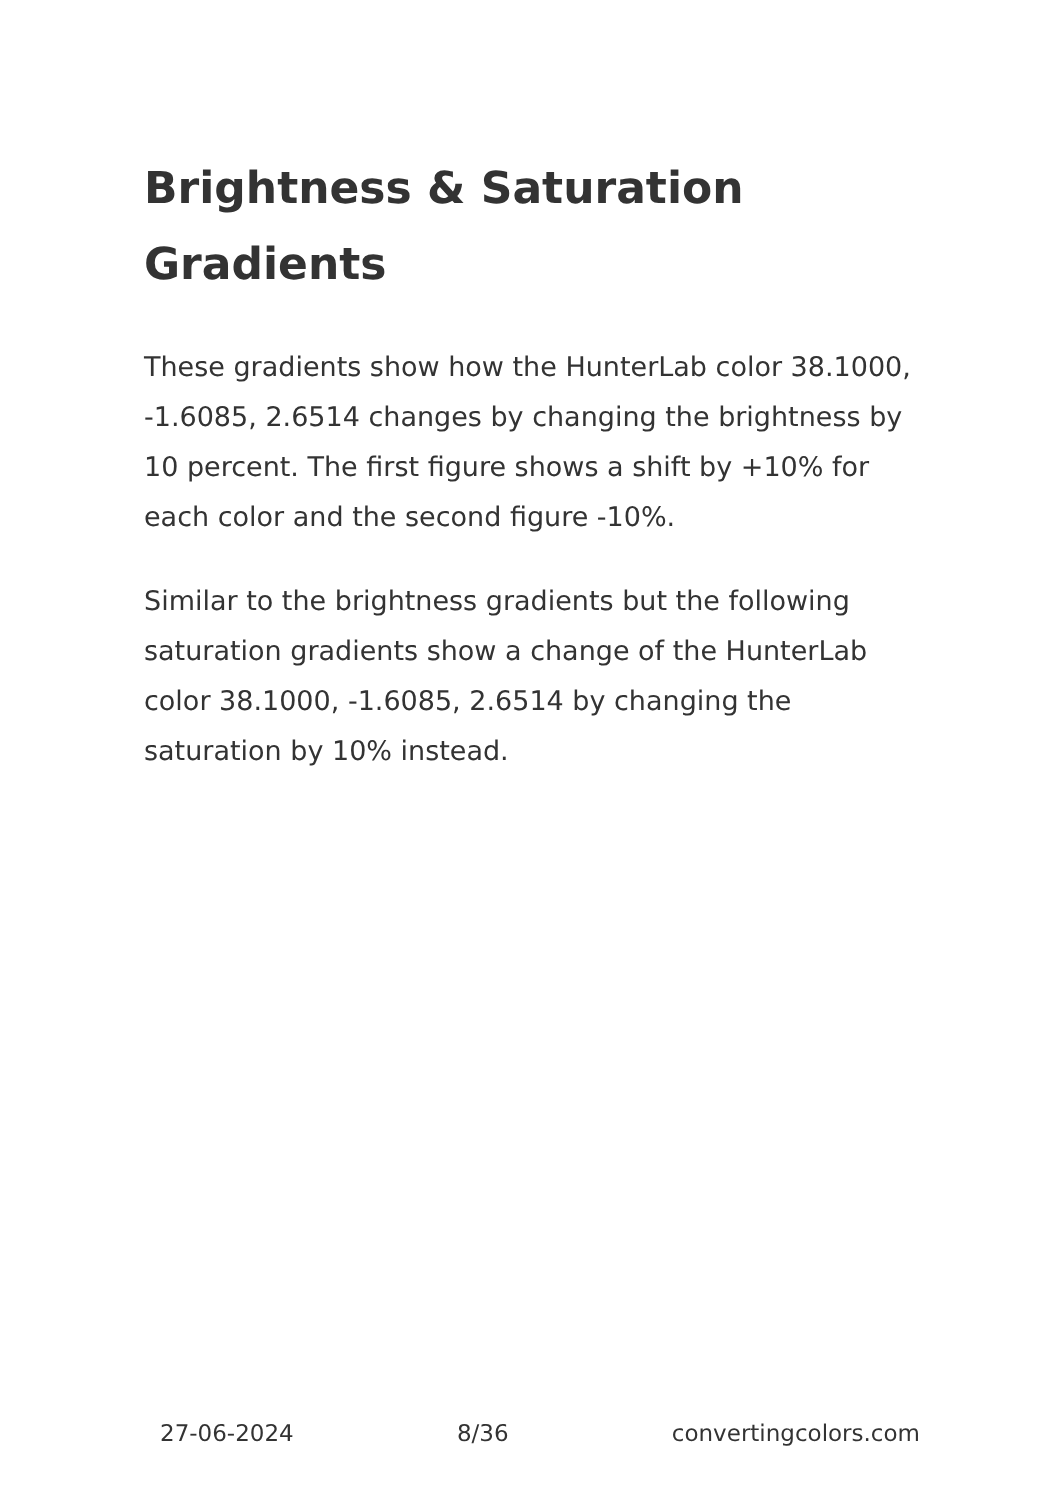Brightness & Saturation Gradients
These gradients show how the HunterLab color 38.1000, -1.6085, 2.6514 changes by changing the brightness by 10 percent. The first figure shows a shift by +10% for each color and the second figure -10%.
Similar to the brightness gradients but the following saturation gradients show a change of the HunterLab color 38.1000, -1.6085, 2.6514 by changing the saturation by 10% instead.
27-06-2024 8/36 convertingcolors.com